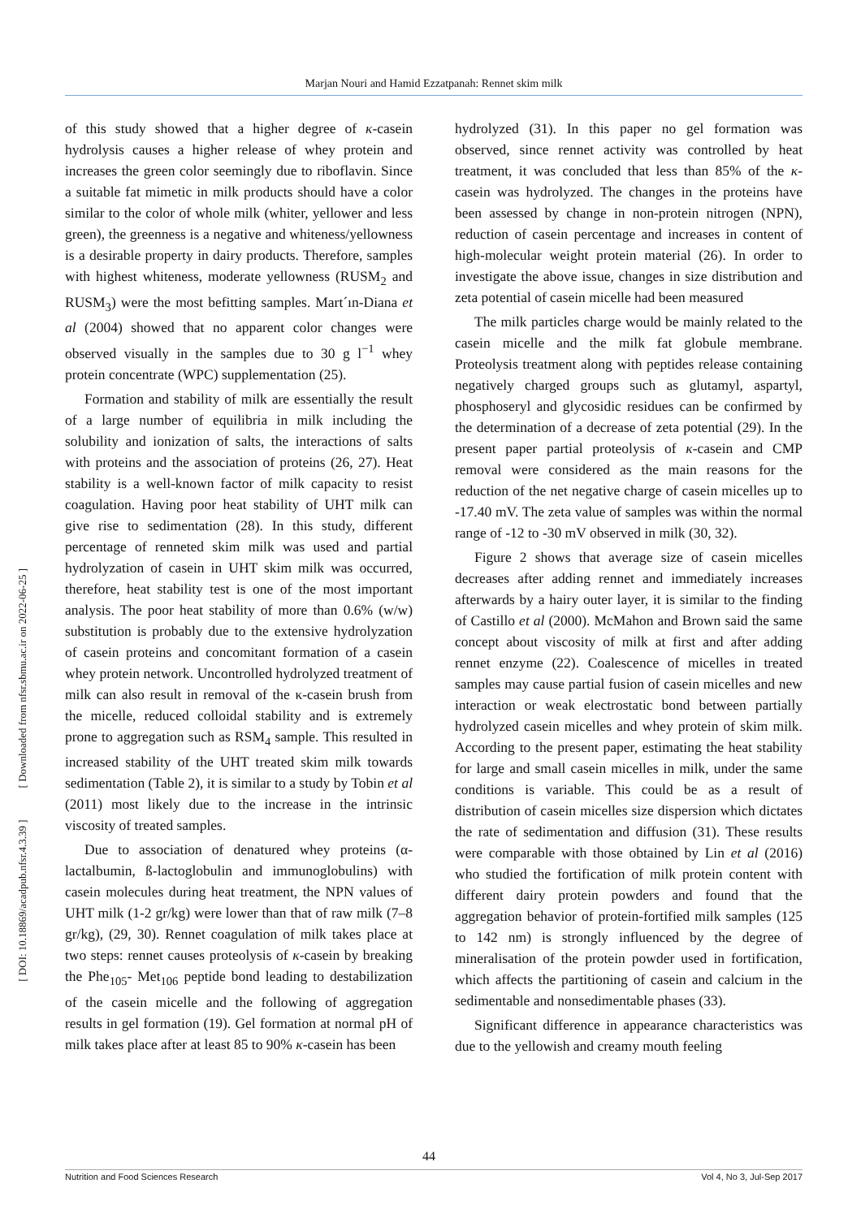Marjan Nouri and Hamid Ezzatpanah: Rennet skim milk
[ DOI: 10.18869/acadpub.nfsr.4.3.39 ] [ Downloaded from nfsr.sbmu.ac.ir on 2022-06-25 ]
of this study showed that a higher degree of κ-casein hydrolysis causes a higher release of whey protein and increases the green color seemingly due to riboflavin. Since a suitable fat mimetic in milk products should have a color similar to the color of whole milk (whiter, yellower and less green), the greenness is a negative and whiteness/yellowness is a desirable property in dairy products. Therefore, samples with highest whiteness, moderate yellowness (RUSM<sub>2</sub> and RUSM<sub>3</sub>) were the most befitting samples. Mart´ın-Diana et al (2004) showed that no apparent color changes were observed visually in the samples due to 30 g l<sup>−1</sup> whey protein concentrate (WPC) supplementation (25).
Formation and stability of milk are essentially the result of a large number of equilibria in milk including the solubility and ionization of salts, the interactions of salts with proteins and the association of proteins (26, 27). Heat stability is a well-known factor of milk capacity to resist coagulation. Having poor heat stability of UHT milk can give rise to sedimentation (28). In this study, different percentage of renneted skim milk was used and partial hydrolyzation of casein in UHT skim milk was occurred, therefore, heat stability test is one of the most important analysis. The poor heat stability of more than 0.6% (w/w) substitution is probably due to the extensive hydrolyzation of casein proteins and concomitant formation of a casein whey protein network. Uncontrolled hydrolyzed treatment of milk can also result in removal of the κ-casein brush from the micelle, reduced colloidal stability and is extremely prone to aggregation such as RSM<sub>4</sub> sample. This resulted in increased stability of the UHT treated skim milk towards sedimentation (Table 2), it is similar to a study by Tobin et al (2011) most likely due to the increase in the intrinsic viscosity of treated samples.
Due to association of denatured whey proteins (α-lactalbumin, ß-lactoglobulin and immunoglobulins) with casein molecules during heat treatment, the NPN values of UHT milk (1-2 gr/kg) were lower than that of raw milk (7–8 gr/kg), (29, 30). Rennet coagulation of milk takes place at two steps: rennet causes proteolysis of κ-casein by breaking the Phe<sub>105</sub>- Met<sub>106</sub> peptide bond leading to destabilization of the casein micelle and the following of aggregation results in gel formation (19). Gel formation at normal pH of milk takes place after at least 85 to 90% κ-casein has been
hydrolyzed (31). In this paper no gel formation was observed, since rennet activity was controlled by heat treatment, it was concluded that less than 85% of the κ-casein was hydrolyzed. The changes in the proteins have been assessed by change in non-protein nitrogen (NPN), reduction of casein percentage and increases in content of high-molecular weight protein material (26). In order to investigate the above issue, changes in size distribution and zeta potential of casein micelle had been measured
The milk particles charge would be mainly related to the casein micelle and the milk fat globule membrane. Proteolysis treatment along with peptides release containing negatively charged groups such as glutamyl, aspartyl, phosphoseryl and glycosidic residues can be confirmed by the determination of a decrease of zeta potential (29). In the present paper partial proteolysis of κ-casein and CMP removal were considered as the main reasons for the reduction of the net negative charge of casein micelles up to -17.40 mV. The zeta value of samples was within the normal range of -12 to -30 mV observed in milk (30, 32).
Figure 2 shows that average size of casein micelles decreases after adding rennet and immediately increases afterwards by a hairy outer layer, it is similar to the finding of Castillo et al (2000). McMahon and Brown said the same concept about viscosity of milk at first and after adding rennet enzyme (22). Coalescence of micelles in treated samples may cause partial fusion of casein micelles and new interaction or weak electrostatic bond between partially hydrolyzed casein micelles and whey protein of skim milk. According to the present paper, estimating the heat stability for large and small casein micelles in milk, under the same conditions is variable. This could be as a result of distribution of casein micelles size dispersion which dictates the rate of sedimentation and diffusion (31). These results were comparable with those obtained by Lin et al (2016) who studied the fortification of milk protein content with different dairy protein powders and found that the aggregation behavior of protein-fortified milk samples (125 to 142 nm) is strongly influenced by the degree of mineralisation of the protein powder used in fortification, which affects the partitioning of casein and calcium in the sedimentable and nonsedimentable phases (33).
Significant difference in appearance characteristics was due to the yellowish and creamy mouth feeling
44
Nutrition and Food Sciences Research Vol 4, No 3, Jul-Sep 2017